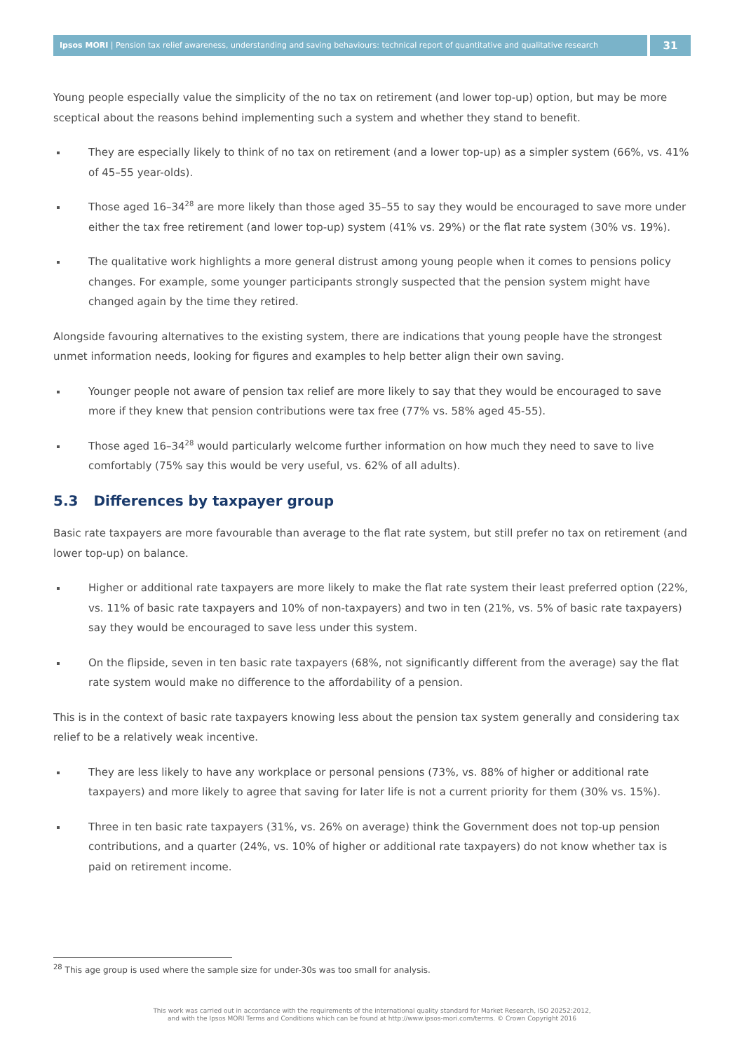Ipsos MORI | Pension tax relief awareness, understanding and saving behaviours: technical report of quantitative and qualitative research
31
Young people especially value the simplicity of the no tax on retirement (and lower top-up) option, but may be more sceptical about the reasons behind implementing such a system and whether they stand to benefit.
They are especially likely to think of no tax on retirement (and a lower top-up) as a simpler system (66%, vs. 41% of 45–55 year-olds).
Those aged 16–34<sup>28</sup> are more likely than those aged 35–55 to say they would be encouraged to save more under either the tax free retirement (and lower top-up) system (41% vs. 29%) or the flat rate system (30% vs. 19%).
The qualitative work highlights a more general distrust among young people when it comes to pensions policy changes. For example, some younger participants strongly suspected that the pension system might have changed again by the time they retired.
Alongside favouring alternatives to the existing system, there are indications that young people have the strongest unmet information needs, looking for figures and examples to help better align their own saving.
Younger people not aware of pension tax relief are more likely to say that they would be encouraged to save more if they knew that pension contributions were tax free (77% vs. 58% aged 45-55).
Those aged 16–34<sup>28</sup> would particularly welcome further information on how much they need to save to live comfortably (75% say this would be very useful, vs. 62% of all adults).
5.3 Differences by taxpayer group
Basic rate taxpayers are more favourable than average to the flat rate system, but still prefer no tax on retirement (and lower top-up) on balance.
Higher or additional rate taxpayers are more likely to make the flat rate system their least preferred option (22%, vs. 11% of basic rate taxpayers and 10% of non-taxpayers) and two in ten (21%, vs. 5% of basic rate taxpayers) say they would be encouraged to save less under this system.
On the flipside, seven in ten basic rate taxpayers (68%, not significantly different from the average) say the flat rate system would make no difference to the affordability of a pension.
This is in the context of basic rate taxpayers knowing less about the pension tax system generally and considering tax relief to be a relatively weak incentive.
They are less likely to have any workplace or personal pensions (73%, vs. 88% of higher or additional rate taxpayers) and more likely to agree that saving for later life is not a current priority for them (30% vs. 15%).
Three in ten basic rate taxpayers (31%, vs. 26% on average) think the Government does not top-up pension contributions, and a quarter (24%, vs. 10% of higher or additional rate taxpayers) do not know whether tax is paid on retirement income.
<sup>28</sup> This age group is used where the sample size for under-30s was too small for analysis.
This work was carried out in accordance with the requirements of the international quality standard for Market Research, ISO 20252:2012,
and with the Ipsos MORI Terms and Conditions which can be found at http://www.ipsos-mori.com/terms. © Crown Copyright 2016